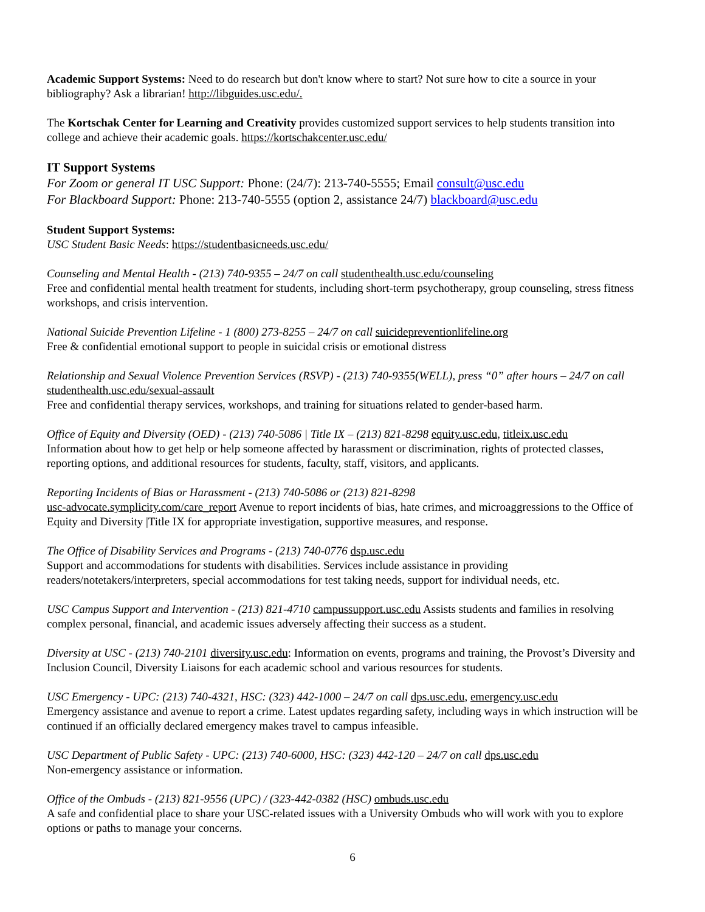Academic Support Systems: Need to do research but don't know where to start? Not sure how to cite a source in your bibliography? Ask a librarian! http://libguides.usc.edu/.
The Kortschak Center for Learning and Creativity provides customized support services to help students transition into college and achieve their academic goals. https://kortschakcenter.usc.edu/
IT Support Systems
For Zoom or general IT USC Support: Phone: (24/7): 213-740-5555; Email consult@usc.edu
For Blackboard Support: Phone: 213-740-5555 (option 2, assistance 24/7) blackboard@usc.edu
Student Support Systems:
USC Student Basic Needs: https://studentbasicneeds.usc.edu/
Counseling and Mental Health - (213) 740-9355 – 24/7 on call studenthealth.usc.edu/counseling
Free and confidential mental health treatment for students, including short-term psychotherapy, group counseling, stress fitness workshops, and crisis intervention.
National Suicide Prevention Lifeline - 1 (800) 273-8255 – 24/7 on call suicidepreventionlifeline.org
Free & confidential emotional support to people in suicidal crisis or emotional distress
Relationship and Sexual Violence Prevention Services (RSVP) - (213) 740-9355(WELL), press “0” after hours – 24/7 on call studenthealth.usc.edu/sexual-assault
Free and confidential therapy services, workshops, and training for situations related to gender-based harm.
Office of Equity and Diversity (OED) - (213) 740-5086 | Title IX – (213) 821-8298 equity.usc.edu, titleix.usc.edu
Information about how to get help or help someone affected by harassment or discrimination, rights of protected classes, reporting options, and additional resources for students, faculty, staff, visitors, and applicants.
Reporting Incidents of Bias or Harassment - (213) 740-5086 or (213) 821-8298
usc-advocate.symplicity.com/care_report Avenue to report incidents of bias, hate crimes, and microaggressions to the Office of Equity and Diversity |Title IX for appropriate investigation, supportive measures, and response.
The Office of Disability Services and Programs - (213) 740-0776 dsp.usc.edu
Support and accommodations for students with disabilities. Services include assistance in providing readers/notetakers/interpreters, special accommodations for test taking needs, support for individual needs, etc.
USC Campus Support and Intervention - (213) 821-4710 campussupport.usc.edu Assists students and families in resolving complex personal, financial, and academic issues adversely affecting their success as a student.
Diversity at USC - (213) 740-2101 diversity.usc.edu: Information on events, programs and training, the Provost’s Diversity and Inclusion Council, Diversity Liaisons for each academic school and various resources for students.
USC Emergency - UPC: (213) 740-4321, HSC: (323) 442-1000 – 24/7 on call dps.usc.edu, emergency.usc.edu
Emergency assistance and avenue to report a crime. Latest updates regarding safety, including ways in which instruction will be continued if an officially declared emergency makes travel to campus infeasible.
USC Department of Public Safety - UPC: (213) 740-6000, HSC: (323) 442-120 – 24/7 on call dps.usc.edu
Non-emergency assistance or information.
Office of the Ombuds - (213) 821-9556 (UPC) / (323-442-0382 (HSC) ombuds.usc.edu
A safe and confidential place to share your USC-related issues with a University Ombuds who will work with you to explore options or paths to manage your concerns.
6